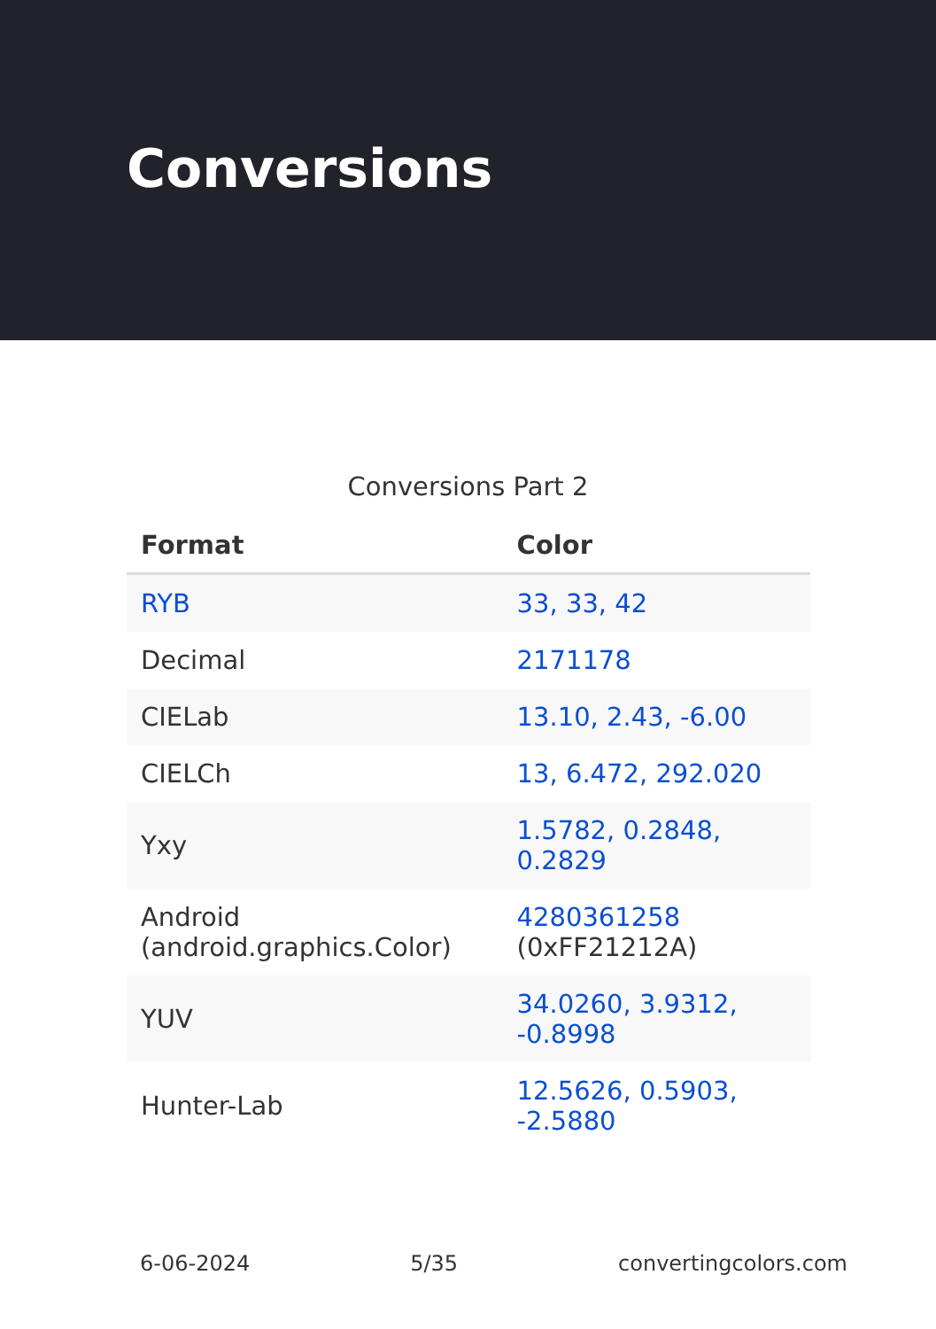Conversions
Conversions Part 2
| Format | Color |
| --- | --- |
| RYB | 33, 33, 42 |
| Decimal | 2171178 |
| CIELab | 13.10, 2.43, -6.00 |
| CIELCh | 13, 6.472, 292.020 |
| Yxy | 1.5782, 0.2848, 0.2829 |
| Android (android.graphics.Color) | 4280361258 (0xFF21212A) |
| YUV | 34.0260, 3.9312, -0.8998 |
| Hunter-Lab | 12.5626, 0.5903, -2.5880 |
6-06-2024 5/35 convertingcolors.com